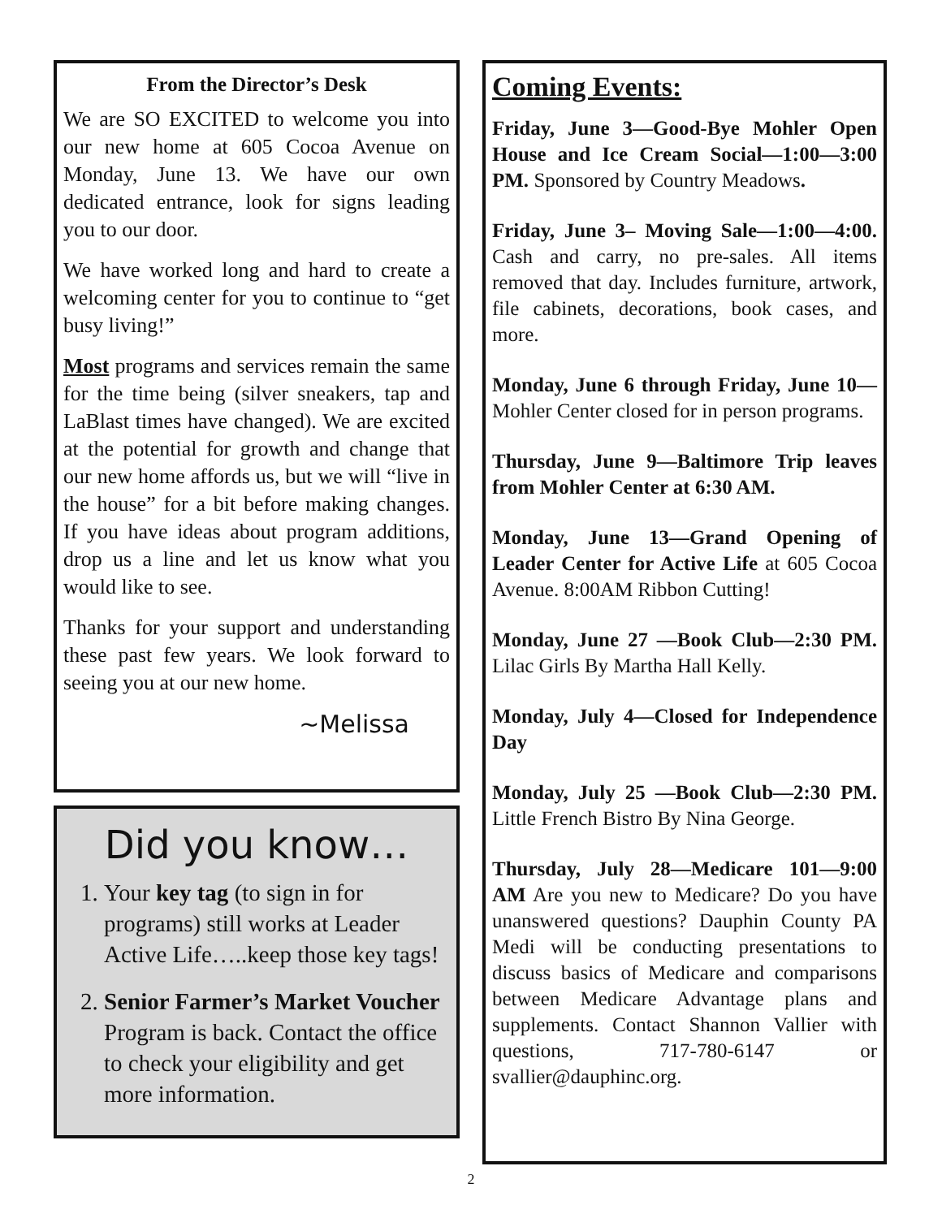From the Director’s Desk
We are SO EXCITED to welcome you into our new home at 605 Cocoa Avenue on Monday, June 13. We have our own dedicated entrance, look for signs leading you to our door.
We have worked long and hard to create a welcoming center for you to continue to “get busy living!”
Most programs and services remain the same for the time being (silver sneakers, tap and LaBlast times have changed). We are excited at the potential for growth and change that our new home affords us, but we will “live in the house” for a bit before making changes. If you have ideas about program additions, drop us a line and let us know what you would like to see.
Thanks for your support and understanding these past few years. We look forward to seeing you at our new home.
~Melissa
Did you know…
1. Your key tag (to sign in for programs) still works at Leader Active Life…..keep those key tags!
2. Senior Farmer’s Market Voucher Program is back. Contact the office to check your eligibility and get more information.
Coming Events:
Friday, June 3—Good-Bye Mohler Open House and Ice Cream Social—1:00—3:00 PM. Sponsored by Country Meadows.
Friday, June 3– Moving Sale—1:00—4:00. Cash and carry, no pre-sales. All items removed that day. Includes furniture, artwork, file cabinets, decorations, book cases, and more.
Monday, June 6 through Friday, June 10—Mohler Center closed for in person programs.
Thursday, June 9—Baltimore Trip leaves from Mohler Center at 6:30 AM.
Monday, June 13—Grand Opening of Leader Center for Active Life at 605 Cocoa Avenue. 8:00AM Ribbon Cutting!
Monday, June 27 —Book Club—2:30 PM. Lilac Girls By Martha Hall Kelly.
Monday, July 4—Closed for Independence Day
Monday, July 25 —Book Club—2:30 PM. Little French Bistro By Nina George.
Thursday, July 28—Medicare 101—9:00 AM Are you new to Medicare? Do you have unanswered questions? Dauphin County PA Medi will be conducting presentations to discuss basics of Medicare and comparisons between Medicare Advantage plans and supplements. Contact Shannon Vallier with questions, 717-780-6147 or svallier@dauphinc.org.
2